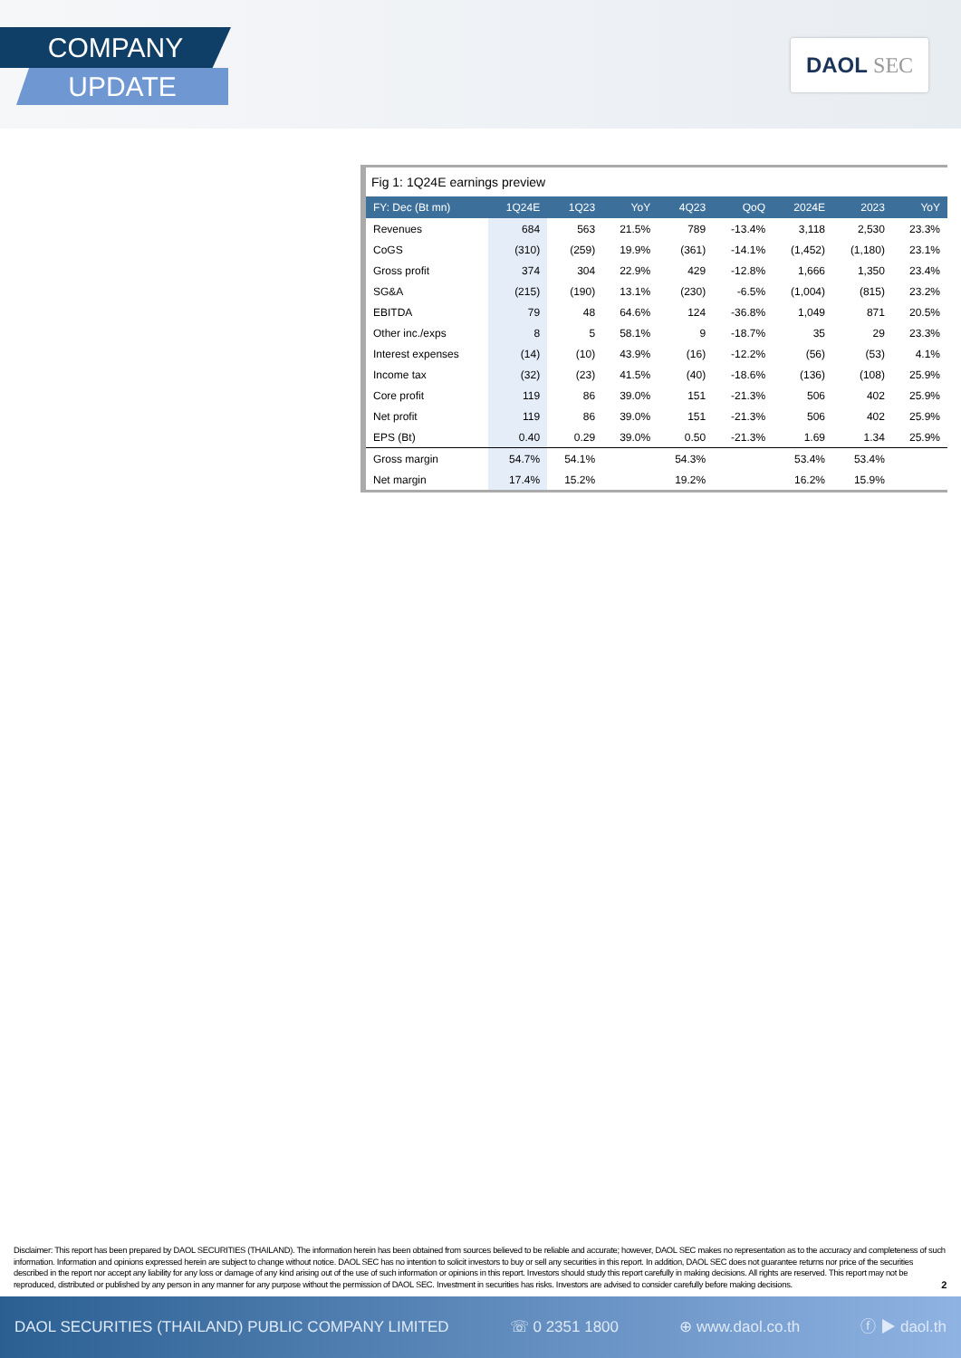COMPANY
UPDATE
DAOL SEC
Fig 1: 1Q24E earnings preview
| FY: Dec (Bt mn) | 1Q24E | 1Q23 | YoY | 4Q23 | QoQ | 2024E | 2023 | YoY |
| --- | --- | --- | --- | --- | --- | --- | --- | --- |
| Revenues | 684 | 563 | 21.5% | 789 | -13.4% | 3,118 | 2,530 | 23.3% |
| CoGS | (310) | (259) | 19.9% | (361) | -14.1% | (1,452) | (1,180) | 23.1% |
| Gross profit | 374 | 304 | 22.9% | 429 | -12.8% | 1,666 | 1,350 | 23.4% |
| SG&A | (215) | (190) | 13.1% | (230) | -6.5% | (1,004) | (815) | 23.2% |
| EBITDA | 79 | 48 | 64.6% | 124 | -36.8% | 1,049 | 871 | 20.5% |
| Other inc./exps | 8 | 5 | 58.1% | 9 | -18.7% | 35 | 29 | 23.3% |
| Interest expenses | (14) | (10) | 43.9% | (16) | -12.2% | (56) | (53) | 4.1% |
| Income tax | (32) | (23) | 41.5% | (40) | -18.6% | (136) | (108) | 25.9% |
| Core profit | 119 | 86 | 39.0% | 151 | -21.3% | 506 | 402 | 25.9% |
| Net profit | 119 | 86 | 39.0% | 151 | -21.3% | 506 | 402 | 25.9% |
| EPS (Bt) | 0.40 | 0.29 | 39.0% | 0.50 | -21.3% | 1.69 | 1.34 | 25.9% |
| Gross margin | 54.7% | 54.1% | | 54.3% | | 53.4% | 53.4% | |
| Net margin | 17.4% | 15.2% | | 19.2% | | 16.2% | 15.9% | |
Disclaimer: This report has been prepared by DAOL SECURITIES (THAILAND). The information herein has been obtained from sources believed to be reliable and accurate; however, DAOL SEC makes no representation as to the accuracy and completeness of such information. Information and opinions expressed herein are subject to change without notice. DAOL SEC has no intention to solicit investors to buy or sell any securities in this report. In addition, DAOL SEC does not guarantee returns nor price of the securities described in the report nor accept any liability for any loss or damage of any kind arising out of the use of such information or opinions in this report. Investors should study this report carefully in making decisions. All rights are reserved. This report may not be reproduced, distributed or published by any person in any manner for any purpose without the permission of DAOL SEC. Investment in securities has risks. Investors are advised to consider carefully before making decisions. 2
DAOL SECURITIES (THAILAND) PUBLIC COMPANY LIMITED ☏ 0 2351 1800 ⊕ www.daol.co.th ⓕ ▶ daol.th